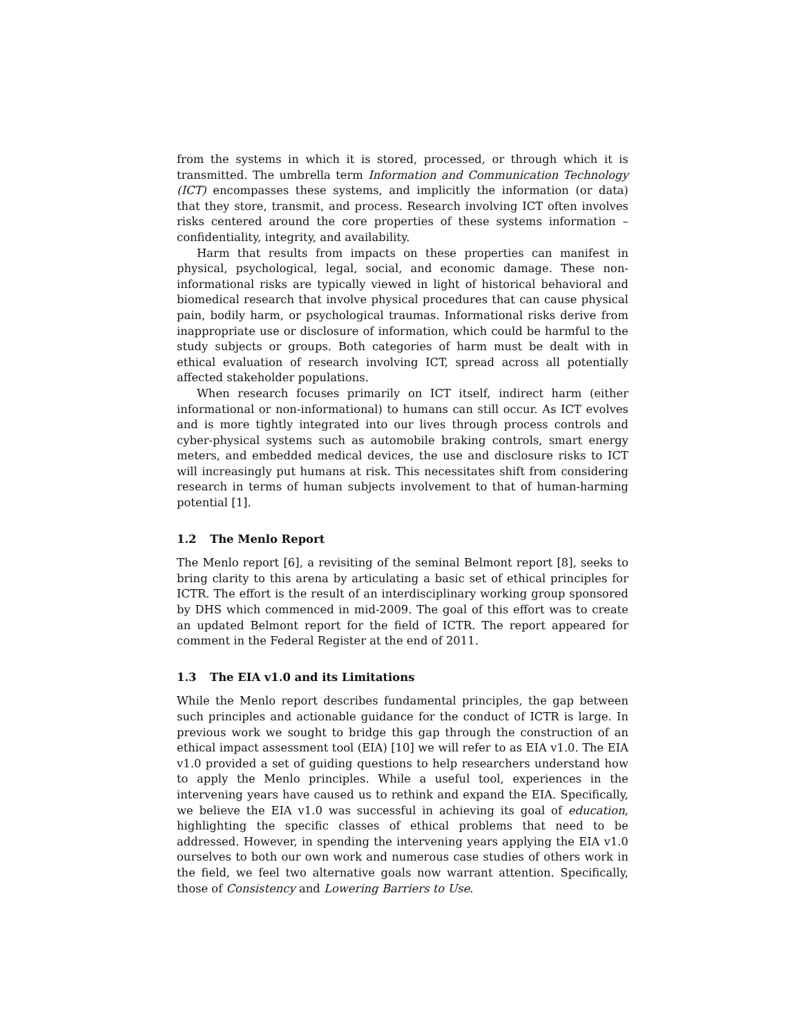from the systems in which it is stored, processed, or through which it is transmitted. The umbrella term Information and Communication Technology (ICT) encompasses these systems, and implicitly the information (or data) that they store, transmit, and process. Research involving ICT often involves risks centered around the core properties of these systems information – confidentiality, integrity, and availability.
Harm that results from impacts on these properties can manifest in physical, psychological, legal, social, and economic damage. These non-informational risks are typically viewed in light of historical behavioral and biomedical research that involve physical procedures that can cause physical pain, bodily harm, or psychological traumas. Informational risks derive from inappropriate use or disclosure of information, which could be harmful to the study subjects or groups. Both categories of harm must be dealt with in ethical evaluation of research involving ICT, spread across all potentially affected stakeholder populations.
When research focuses primarily on ICT itself, indirect harm (either informational or non-informational) to humans can still occur. As ICT evolves and is more tightly integrated into our lives through process controls and cyber-physical systems such as automobile braking controls, smart energy meters, and embedded medical devices, the use and disclosure risks to ICT will increasingly put humans at risk. This necessitates shift from considering research in terms of human subjects involvement to that of human-harming potential [1].
1.2 The Menlo Report
The Menlo report [6], a revisiting of the seminal Belmont report [8], seeks to bring clarity to this arena by articulating a basic set of ethical principles for ICTR. The effort is the result of an interdisciplinary working group sponsored by DHS which commenced in mid-2009. The goal of this effort was to create an updated Belmont report for the field of ICTR. The report appeared for comment in the Federal Register at the end of 2011.
1.3 The EIA v1.0 and its Limitations
While the Menlo report describes fundamental principles, the gap between such principles and actionable guidance for the conduct of ICTR is large. In previous work we sought to bridge this gap through the construction of an ethical impact assessment tool (EIA) [10] we will refer to as EIA v1.0. The EIA v1.0 provided a set of guiding questions to help researchers understand how to apply the Menlo principles. While a useful tool, experiences in the intervening years have caused us to rethink and expand the EIA. Specifically, we believe the EIA v1.0 was successful in achieving its goal of education, highlighting the specific classes of ethical problems that need to be addressed. However, in spending the intervening years applying the EIA v1.0 ourselves to both our own work and numerous case studies of others work in the field, we feel two alternative goals now warrant attention. Specifically, those of Consistency and Lowering Barriers to Use.